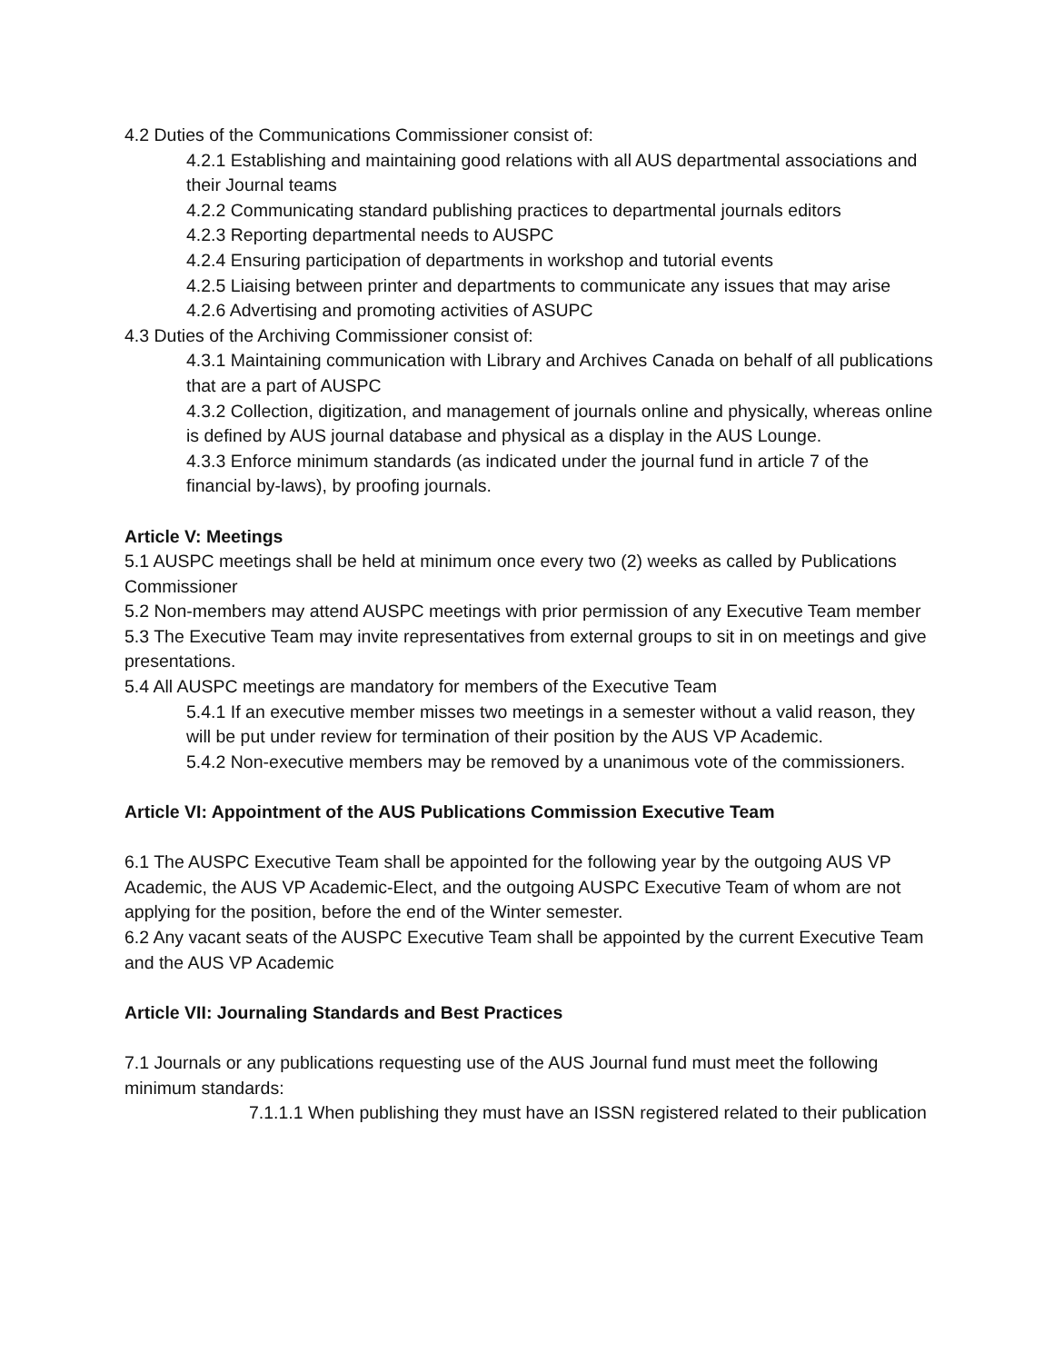4.2 Duties of the Communications Commissioner consist of:
4.2.1 Establishing and maintaining good relations with all AUS departmental associations and their Journal teams
4.2.2 Communicating standard publishing practices to departmental journals editors
4.2.3 Reporting departmental needs to AUSPC
4.2.4 Ensuring participation of departments in workshop and tutorial events
4.2.5 Liaising between printer and departments to communicate any issues that may arise
4.2.6 Advertising and promoting activities of ASUPC
4.3 Duties of the Archiving Commissioner consist of:
4.3.1 Maintaining communication with Library and Archives Canada on behalf of all publications that are a part of AUSPC
4.3.2 Collection, digitization, and management of journals online and physically, whereas online is defined by AUS journal database and physical as a display in the AUS Lounge.
4.3.3 Enforce minimum standards (as indicated under the journal fund in article 7 of the financial by-laws), by proofing journals.
Article V: Meetings
5.1 AUSPC meetings shall be held at minimum once every two (2) weeks as called by Publications Commissioner
5.2 Non-members may attend AUSPC meetings with prior permission of any Executive Team member
5.3 The Executive Team may invite representatives from external groups to sit in on meetings and give presentations.
5.4 All AUSPC meetings are mandatory for members of the Executive Team
5.4.1 If an executive member misses two meetings in a semester without a valid reason, they will be put under review for termination of their position by the AUS VP Academic.
5.4.2 Non-executive members may be removed by a unanimous vote of the commissioners.
Article VI: Appointment of the AUS Publications Commission Executive Team
6.1 The AUSPC Executive Team shall be appointed for the following year by the outgoing AUS VP Academic, the AUS VP Academic-Elect, and the outgoing AUSPC Executive Team of whom are not applying for the position, before the end of the Winter semester.
6.2 Any vacant seats of the AUSPC Executive Team shall be appointed by the current Executive Team and the AUS VP Academic
Article VII: Journaling Standards and Best Practices
7.1 Journals or any publications requesting use of the AUS Journal fund must meet the following minimum standards:
7.1.1.1 When publishing they must have an ISSN registered related to their publication